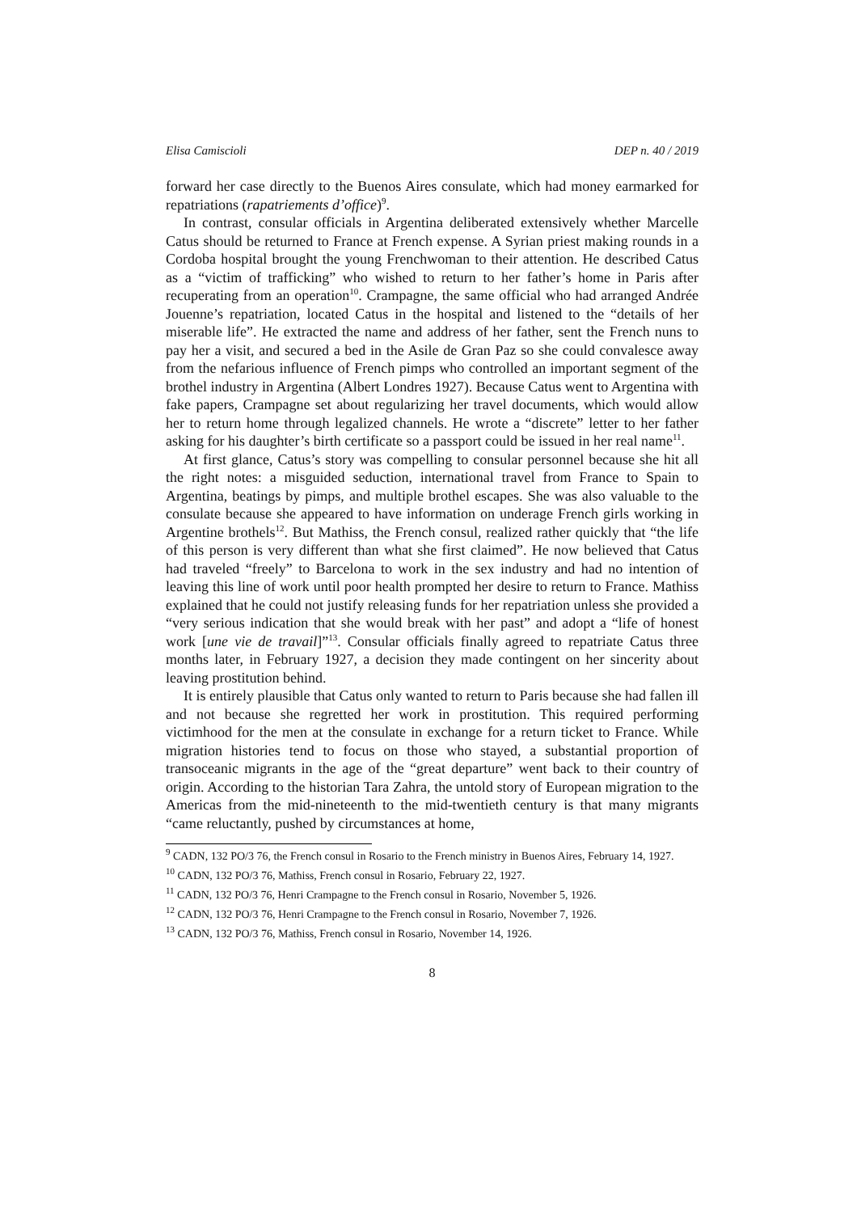Elisa Camiscioli DEP n. 40 / 2019
forward her case directly to the Buenos Aires consulate, which had money earmarked for repatriations (rapatriements d’office)<sup>9</sup>.
In contrast, consular officials in Argentina deliberated extensively whether Marcelle Catus should be returned to France at French expense. A Syrian priest making rounds in a Cordoba hospital brought the young Frenchwoman to their attention. He described Catus as a “victim of trafficking” who wished to return to her father’s home in Paris after recuperating from an operation<sup>10</sup>. Crampagne, the same official who had arranged Andrée Jouenne’s repatriation, located Catus in the hospital and listened to the “details of her miserable life”. He extracted the name and address of her father, sent the French nuns to pay her a visit, and secured a bed in the Asile de Gran Paz so she could convalesce away from the nefarious influence of French pimps who controlled an important segment of the brothel industry in Argentina (Albert Londres 1927). Because Catus went to Argentina with fake papers, Crampagne set about regularizing her travel documents, which would allow her to return home through legalized channels. He wrote a “discrete” letter to her father asking for his daughter’s birth certificate so a passport could be issued in her real name<sup>11</sup>.
At first glance, Catus’s story was compelling to consular personnel because she hit all the right notes: a misguided seduction, international travel from France to Spain to Argentina, beatings by pimps, and multiple brothel escapes. She was also valuable to the consulate because she appeared to have information on underage French girls working in Argentine brothels<sup>12</sup>. But Mathiss, the French consul, realized rather quickly that “the life of this person is very different than what she first claimed”. He now believed that Catus had traveled “freely” to Barcelona to work in the sex industry and had no intention of leaving this line of work until poor health prompted her desire to return to France. Mathiss explained that he could not justify releasing funds for her repatriation unless she provided a “very serious indication that she would break with her past” and adopt a “life of honest work [une vie de travail]”<sup>13</sup>. Consular officials finally agreed to repatriate Catus three months later, in February 1927, a decision they made contingent on her sincerity about leaving prostitution behind.
It is entirely plausible that Catus only wanted to return to Paris because she had fallen ill and not because she regretted her work in prostitution. This required performing victimhood for the men at the consulate in exchange for a return ticket to France. While migration histories tend to focus on those who stayed, a substantial proportion of transoceanic migrants in the age of the “great departure” went back to their country of origin. According to the historian Tara Zahra, the untold story of European migration to the Americas from the mid-nineteenth to the mid-twentieth century is that many migrants “came reluctantly, pushed by circumstances at home,
<sup>9</sup> CADN, 132 PO/3 76, the French consul in Rosario to the French ministry in Buenos Aires, February 14, 1927.
<sup>10</sup> CADN, 132 PO/3 76, Mathiss, French consul in Rosario, February 22, 1927.
<sup>11</sup> CADN, 132 PO/3 76, Henri Crampagne to the French consul in Rosario, November 5, 1926.
<sup>12</sup> CADN, 132 PO/3 76, Henri Crampagne to the French consul in Rosario, November 7, 1926.
<sup>13</sup> CADN, 132 PO/3 76, Mathiss, French consul in Rosario, November 14, 1926.
8